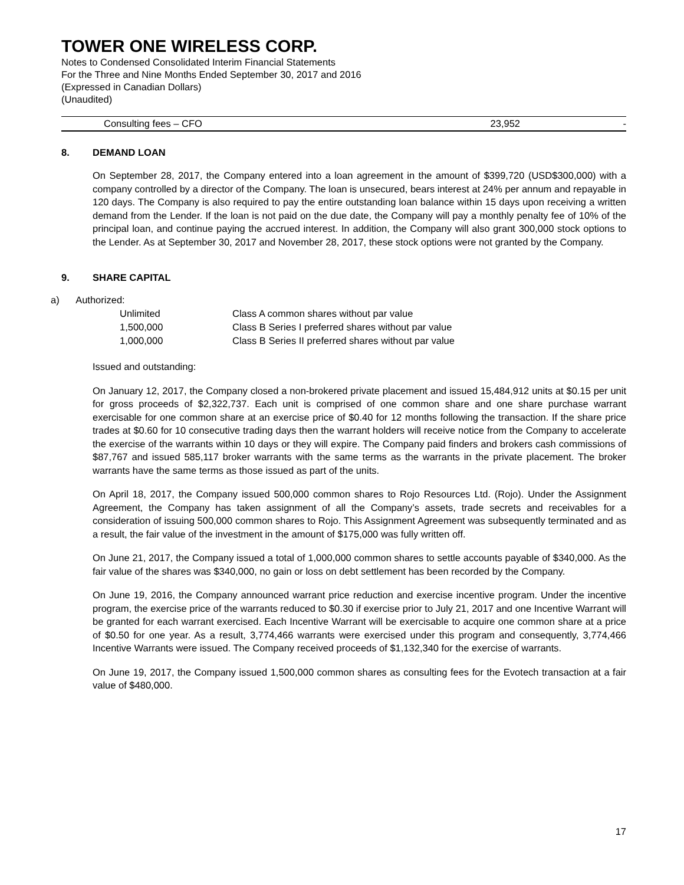TOWER ONE WIRELESS CORP.
Notes to Condensed Consolidated Interim Financial Statements
For the Three and Nine Months Ended September 30, 2017 and 2016
(Expressed in Canadian Dollars)
(Unaudited)
| Consulting fees – CFO | 23,952 | - |
8. DEMAND LOAN
On September 28, 2017, the Company entered into a loan agreement in the amount of $399,720 (USD$300,000) with a company controlled by a director of the Company. The loan is unsecured, bears interest at 24% per annum and repayable in 120 days. The Company is also required to pay the entire outstanding loan balance within 15 days upon receiving a written demand from the Lender. If the loan is not paid on the due date, the Company will pay a monthly penalty fee of 10% of the principal loan, and continue paying the accrued interest. In addition, the Company will also grant 300,000 stock options to the Lender. As at September 30, 2017 and November 28, 2017, these stock options were not granted by the Company.
9. SHARE CAPITAL
a) Authorized:
| Unlimited | Class A common shares without par value |
| 1,500,000 | Class B Series I preferred shares without par value |
| 1,000,000 | Class B Series II preferred shares without par value |
Issued and outstanding:
On January 12, 2017, the Company closed a non-brokered private placement and issued 15,484,912 units at $0.15 per unit for gross proceeds of $2,322,737. Each unit is comprised of one common share and one share purchase warrant exercisable for one common share at an exercise price of $0.40 for 12 months following the transaction. If the share price trades at $0.60 for 10 consecutive trading days then the warrant holders will receive notice from the Company to accelerate the exercise of the warrants within 10 days or they will expire. The Company paid finders and brokers cash commissions of $87,767 and issued 585,117 broker warrants with the same terms as the warrants in the private placement. The broker warrants have the same terms as those issued as part of the units.
On April 18, 2017, the Company issued 500,000 common shares to Rojo Resources Ltd. (Rojo). Under the Assignment Agreement, the Company has taken assignment of all the Company’s assets, trade secrets and receivables for a consideration of issuing 500,000 common shares to Rojo. This Assignment Agreement was subsequently terminated and as a result, the fair value of the investment in the amount of $175,000 was fully written off.
On June 21, 2017, the Company issued a total of 1,000,000 common shares to settle accounts payable of $340,000. As the fair value of the shares was $340,000, no gain or loss on debt settlement has been recorded by the Company.
On June 19, 2016, the Company announced warrant price reduction and exercise incentive program. Under the incentive program, the exercise price of the warrants reduced to $0.30 if exercise prior to July 21, 2017 and one Incentive Warrant will be granted for each warrant exercised. Each Incentive Warrant will be exercisable to acquire one common share at a price of $0.50 for one year. As a result, 3,774,466 warrants were exercised under this program and consequently, 3,774,466 Incentive Warrants were issued. The Company received proceeds of $1,132,340 for the exercise of warrants.
On June 19, 2017, the Company issued 1,500,000 common shares as consulting fees for the Evotech transaction at a fair value of $480,000.
17